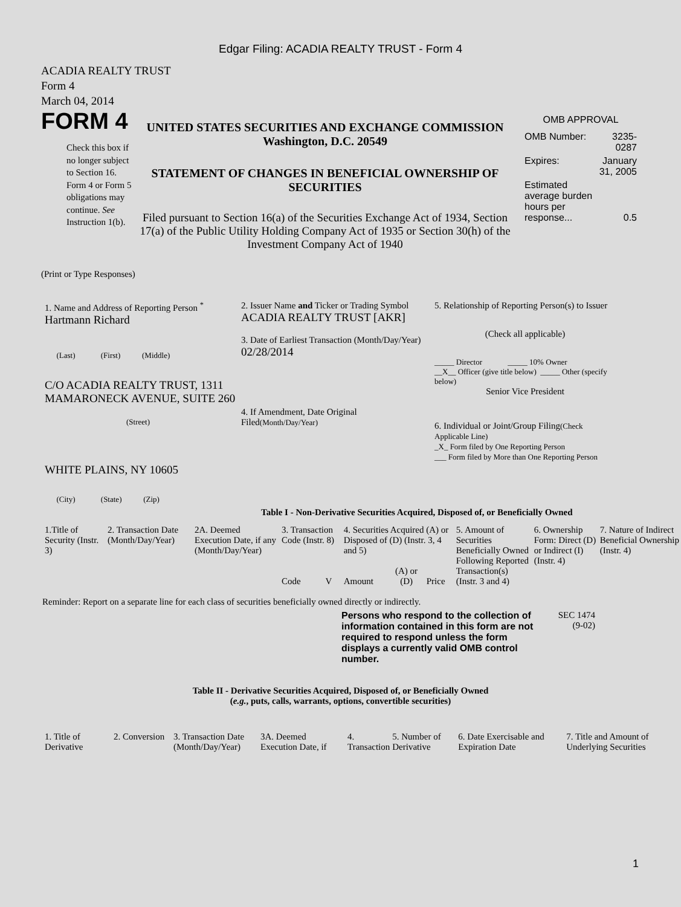Edgar Filing: ACADIA REALTY TRUST - Form 4
ACADIA REALTY TRUST
Form 4
March 04, 2014
FORM 4
Check this box if no longer subject to Section 16. Form 4 or Form 5 obligations may continue. See Instruction 1(b).
UNITED STATES SECURITIES AND EXCHANGE COMMISSION
Washington, D.C. 20549
STATEMENT OF CHANGES IN BENEFICIAL OWNERSHIP OF SECURITIES
Filed pursuant to Section 16(a) of the Securities Exchange Act of 1934, Section 17(a) of the Public Utility Holding Company Act of 1935 or Section 30(h) of the Investment Company Act of 1940
OMB APPROVAL
| OMB Number: | 3235-0287 |
| Expires: | January 31, 2005 |
| Estimated average burden hours per response... | 0.5 |
(Print or Type Responses)
1. Name and Address of Reporting Person <sup>*</sup>
Hartmann Richard
(Last) (First) (Middle)
C/O ACADIA REALTY TRUST, 1311 MAMARONECK AVENUE, SUITE 260
(Street)
WHITE PLAINS, NY 10605
(City) (State) (Zip)
2. Issuer Name and Ticker or Trading Symbol
ACADIA REALTY TRUST [AKR]
3. Date of Earliest Transaction (Month/Day/Year)
02/28/2014
4. If Amendment, Date Original Filed(Month/Day/Year)
5. Relationship of Reporting Person(s) to Issuer
(Check all applicable)
_____ Director _____ 10% Owner
__X__ Officer (give title below) _____ Other (specify below)
Senior Vice President
6. Individual or Joint/Group Filing(Check Applicable Line)
_X_ Form filed by One Reporting Person
___ Form filed by More than One Reporting Person
Table I - Non-Derivative Securities Acquired, Disposed of, or Beneficially Owned
| 1.Title of Security (Instr. 3) | 2. Transaction Date (Month/Day/Year) | 2A. Deemed Execution Date, if any (Month/Day/Year) | 3. Transaction Code (Instr. 8) | | 4. Securities Acquired (A) or Disposed of (D) (Instr. 3, 4 and 5) | | | 5. Amount of Securities Beneficially Owned Following Reported Transaction(s) (Instr. 3 and 4) | 6. Ownership Form: Direct (D) or Indirect (I) (Instr. 4) | 7. Nature of Indirect Beneficial Ownership (Instr. 4) |
| | | | Code | V | Amount | (A) or (D) | Price | | | |
Reminder: Report on a separate line for each class of securities beneficially owned directly or indirectly.
Persons who respond to the collection of information contained in this form are not required to respond unless the form displays a currently valid OMB control number.
SEC 1474
(9-02)
Table II - Derivative Securities Acquired, Disposed of, or Beneficially Owned
(e.g., puts, calls, warrants, options, convertible securities)
| 1. Title of Derivative | 2. Conversion | 3. Transaction Date (Month/Day/Year) | 3A. Deemed Execution Date, if | 4. Transaction | 5. Number of Derivative | 6. Date Exercisable and Expiration Date | 7. Title and Amount of Underlying Securities |
1